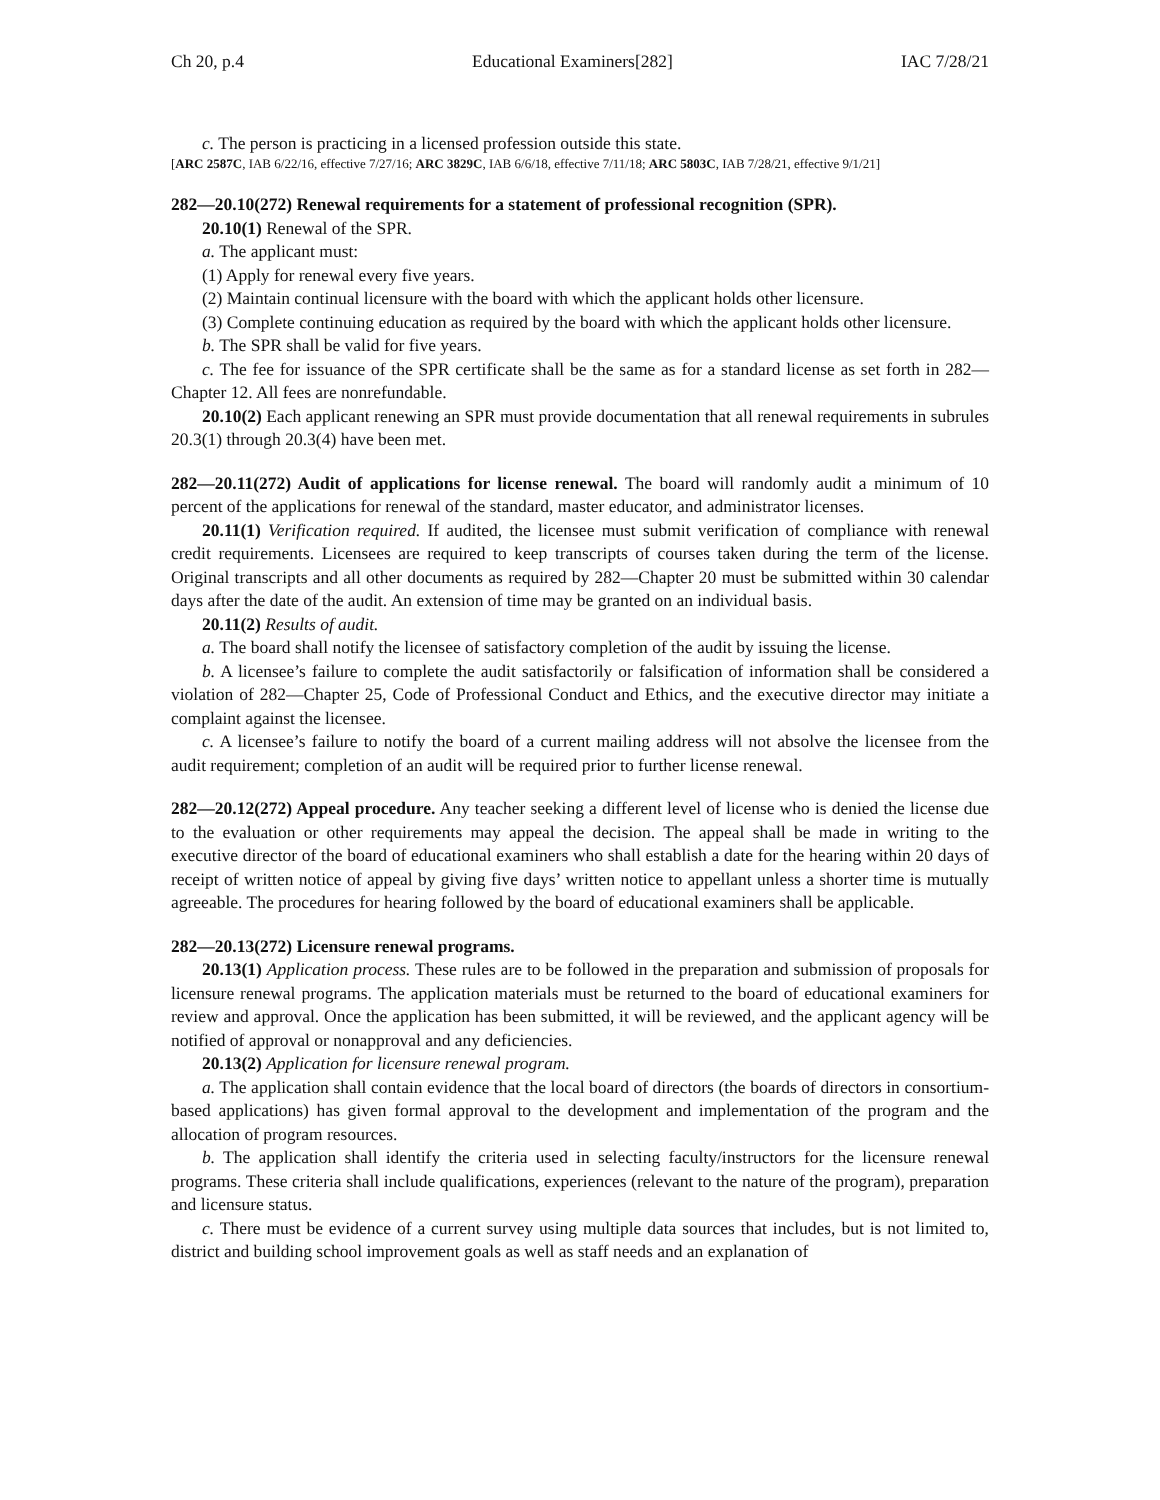Ch 20, p.4 Educational Examiners[282] IAC 7/28/21
c. The person is practicing in a licensed profession outside this state.
[ARC 2587C, IAB 6/22/16, effective 7/27/16; ARC 3829C, IAB 6/6/18, effective 7/11/18; ARC 5803C, IAB 7/28/21, effective 9/1/21]
282—20.10(272) Renewal requirements for a statement of professional recognition (SPR).
20.10(1) Renewal of the SPR.
a. The applicant must:
(1) Apply for renewal every five years.
(2) Maintain continual licensure with the board with which the applicant holds other licensure.
(3) Complete continuing education as required by the board with which the applicant holds other licensure.
b. The SPR shall be valid for five years.
c. The fee for issuance of the SPR certificate shall be the same as for a standard license as set forth in 282—Chapter 12. All fees are nonrefundable.
20.10(2) Each applicant renewing an SPR must provide documentation that all renewal requirements in subrules 20.3(1) through 20.3(4) have been met.
282—20.11(272) Audit of applications for license renewal. The board will randomly audit a minimum of 10 percent of the applications for renewal of the standard, master educator, and administrator licenses.
20.11(1) Verification required. If audited, the licensee must submit verification of compliance with renewal credit requirements. Licensees are required to keep transcripts of courses taken during the term of the license. Original transcripts and all other documents as required by 282—Chapter 20 must be submitted within 30 calendar days after the date of the audit. An extension of time may be granted on an individual basis.
20.11(2) Results of audit.
a. The board shall notify the licensee of satisfactory completion of the audit by issuing the license.
b. A licensee’s failure to complete the audit satisfactorily or falsification of information shall be considered a violation of 282—Chapter 25, Code of Professional Conduct and Ethics, and the executive director may initiate a complaint against the licensee.
c. A licensee’s failure to notify the board of a current mailing address will not absolve the licensee from the audit requirement; completion of an audit will be required prior to further license renewal.
282—20.12(272) Appeal procedure. Any teacher seeking a different level of license who is denied the license due to the evaluation or other requirements may appeal the decision. The appeal shall be made in writing to the executive director of the board of educational examiners who shall establish a date for the hearing within 20 days of receipt of written notice of appeal by giving five days’ written notice to appellant unless a shorter time is mutually agreeable. The procedures for hearing followed by the board of educational examiners shall be applicable.
282—20.13(272) Licensure renewal programs.
20.13(1) Application process. These rules are to be followed in the preparation and submission of proposals for licensure renewal programs. The application materials must be returned to the board of educational examiners for review and approval. Once the application has been submitted, it will be reviewed, and the applicant agency will be notified of approval or nonapproval and any deficiencies.
20.13(2) Application for licensure renewal program.
a. The application shall contain evidence that the local board of directors (the boards of directors in consortium-based applications) has given formal approval to the development and implementation of the program and the allocation of program resources.
b. The application shall identify the criteria used in selecting faculty/instructors for the licensure renewal programs. These criteria shall include qualifications, experiences (relevant to the nature of the program), preparation and licensure status.
c. There must be evidence of a current survey using multiple data sources that includes, but is not limited to, district and building school improvement goals as well as staff needs and an explanation of